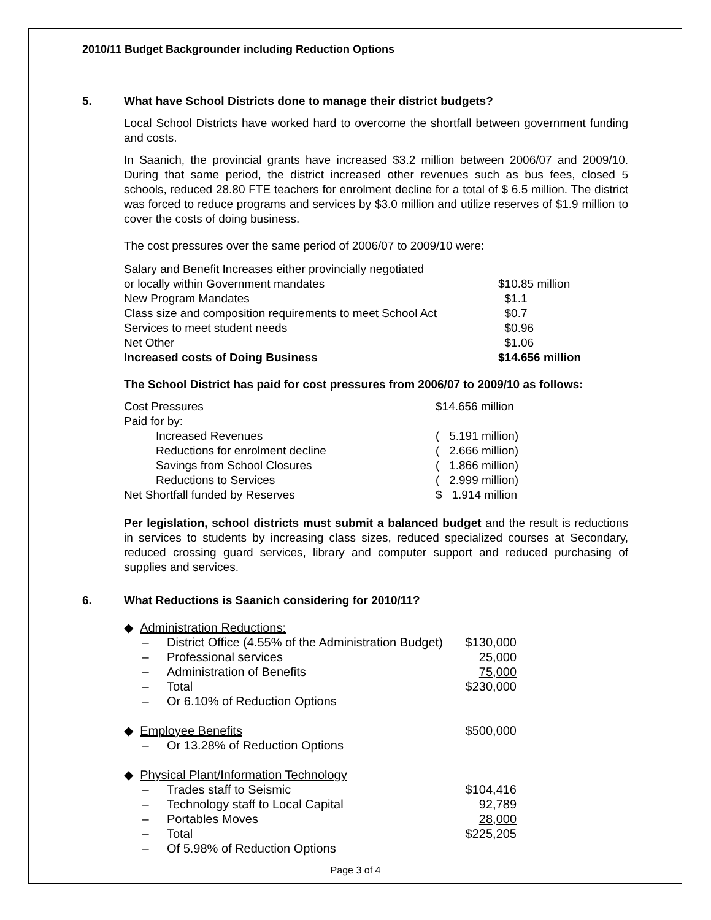2010/11 Budget Backgrounder including Reduction Options
5. What have School Districts done to manage their district budgets?
Local School Districts have worked hard to overcome the shortfall between government funding and costs.
In Saanich, the provincial grants have increased $3.2 million between 2006/07 and 2009/10. During that same period, the district increased other revenues such as bus fees, closed 5 schools, reduced 28.80 FTE teachers for enrolment decline for a total of $ 6.5 million. The district was forced to reduce programs and services by $3.0 million and utilize reserves of $1.9 million to cover the costs of doing business.
The cost pressures over the same period of 2006/07 to 2009/10 were:
| Salary and Benefit Increases either provincially negotiated | |
| or locally within Government mandates | $10.85 million |
| New Program Mandates | $1.1 |
| Class size and composition requirements to meet School Act | $0.7 |
| Services to meet student needs | $0.96 |
| Net Other | $1.06 |
| Increased costs of Doing Business | $14.656 million |
The School District has paid for cost pressures from 2006/07 to 2009/10 as follows:
| Cost Pressures | $14.656 million |
| Paid for by: | |
| Increased Revenues | ( 5.191 million) |
| Reductions for enrolment decline | ( 2.666 million) |
| Savings from School Closures | ( 1.866 million) |
| Reductions to Services | ( 2.999 million) |
| Net Shortfall funded by Reserves | $ 1.914 million |
Per legislation, school districts must submit a balanced budget and the result is reductions in services to students by increasing class sizes, reduced specialized courses at Secondary, reduced crossing guard services, library and computer support and reduced purchasing of supplies and services.
6. What Reductions is Saanich considering for 2010/11?
| ◆ Administration Reductions: | | |
| – | District Office (4.55% of the Administration Budget) | $130,000 |
| – | Professional services | 25,000 |
| – | Administration of Benefits | 75,000 |
| – | Total | $230,000 |
| – | Or 6.10% of Reduction Options | |
| ◆ Employee Benefits | | $500,000 |
| – | Or 13.28% of Reduction Options | |
| ◆ Physical Plant/Information Technology | | |
| – | Trades staff to Seismic | $104,416 |
| – | Technology staff to Local Capital | 92,789 |
| – | Portables Moves | 28,000 |
| – | Total | $225,205 |
| – | Of 5.98% of Reduction Options | |
Page 3 of 4